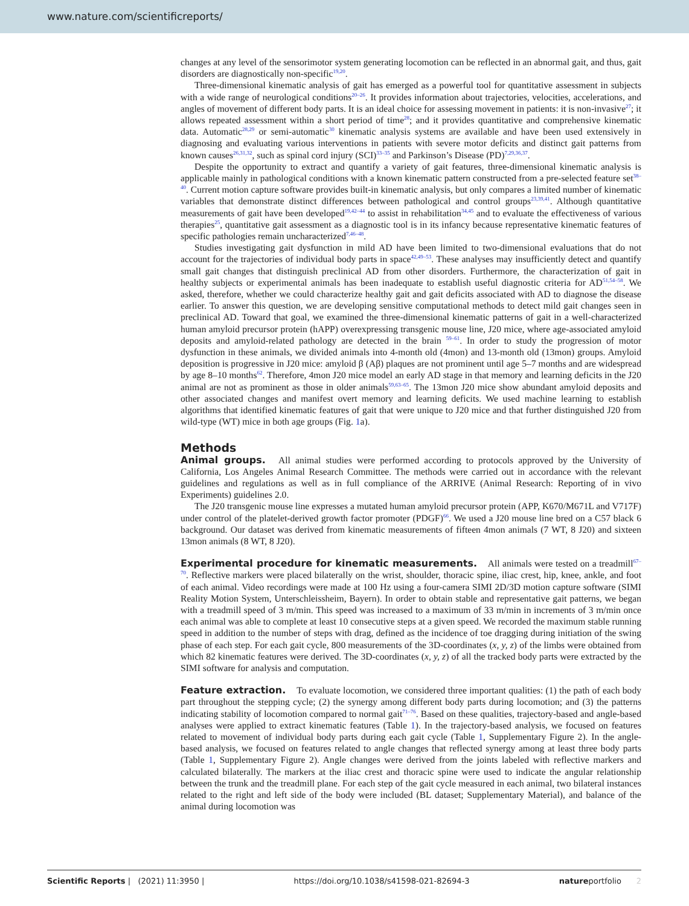www.nature.com/scientificreports/
changes at any level of the sensorimotor system generating locomotion can be reflected in an abnormal gait, and thus, gait disorders are diagnostically non-specific<sup>19,20</sup>.
Three-dimensional kinematic analysis of gait has emerged as a powerful tool for quantitative assessment in subjects with a wide range of neurological conditions<sup>20–26</sup>. It provides information about trajectories, velocities, accelerations, and angles of movement of different body parts. It is an ideal choice for assessing movement in patients: it is non-invasive<sup>27</sup>; it allows repeated assessment within a short period of time<sup>28</sup>; and it provides quantitative and comprehensive kinematic data. Automatic<sup>28,29</sup> or semi-automatic<sup>30</sup> kinematic analysis systems are available and have been used extensively in diagnosing and evaluating various interventions in patients with severe motor deficits and distinct gait patterns from known causes<sup>26,31,32</sup>, such as spinal cord injury (SCI)<sup>33–35</sup> and Parkinson’s Disease (PD)<sup>7,29,36,37</sup>.
Despite the opportunity to extract and quantify a variety of gait features, three-dimensional kinematic analysis is applicable mainly in pathological conditions with a known kinematic pattern constructed from a pre-selected feature set<sup>38–40</sup>. Current motion capture software provides built-in kinematic analysis, but only compares a limited number of kinematic variables that demonstrate distinct differences between pathological and control groups<sup>23,39,41</sup>. Although quantitative measurements of gait have been developed<sup>19,42–44</sup> to assist in rehabilitation<sup>34,45</sup> and to evaluate the effectiveness of various therapies<sup>25</sup>, quantitative gait assessment as a diagnostic tool is in its infancy because representative kinematic features of specific pathologies remain uncharacterized<sup>7,46–48</sup>.
Studies investigating gait dysfunction in mild AD have been limited to two-dimensional evaluations that do not account for the trajectories of individual body parts in space<sup>42,49–53</sup>. These analyses may insufficiently detect and quantify small gait changes that distinguish preclinical AD from other disorders. Furthermore, the characterization of gait in healthy subjects or experimental animals has been inadequate to establish useful diagnostic criteria for AD<sup>51,54–58</sup>. We asked, therefore, whether we could characterize healthy gait and gait deficits associated with AD to diagnose the disease earlier. To answer this question, we are developing sensitive computational methods to detect mild gait changes seen in preclinical AD. Toward that goal, we examined the three-dimensional kinematic patterns of gait in a well-characterized human amyloid precursor protein (hAPP) overexpressing transgenic mouse line, J20 mice, where age-associated amyloid deposits and amyloid-related pathology are detected in the brain <sup>59–61</sup>. In order to study the progression of motor dysfunction in these animals, we divided animals into 4-month old (4mon) and 13-month old (13mon) groups. Amyloid deposition is progressive in J20 mice: amyloid β (Aβ) plaques are not prominent until age 5–7 months and are widespread by age 8–10 months<sup>62</sup>. Therefore, 4mon J20 mice model an early AD stage in that memory and learning deficits in the J20 animal are not as prominent as those in older animals<sup>59,63–65</sup>. The 13mon J20 mice show abundant amyloid deposits and other associated changes and manifest overt memory and learning deficits. We used machine learning to establish algorithms that identified kinematic features of gait that were unique to J20 mice and that further distinguished J20 from wild-type (WT) mice in both age groups (Fig. 1a).
Methods
Animal groups. All animal studies were performed according to protocols approved by the University of California, Los Angeles Animal Research Committee. The methods were carried out in accordance with the relevant guidelines and regulations as well as in full compliance of the ARRIVE (Animal Research: Reporting of in vivo Experiments) guidelines 2.0.
The J20 transgenic mouse line expresses a mutated human amyloid precursor protein (APP, K670/M671L and V717F) under control of the platelet-derived growth factor promoter (PDGF)<sup>66</sup>. We used a J20 mouse line bred on a C57 black 6 background. Our dataset was derived from kinematic measurements of fifteen 4mon animals (7 WT, 8 J20) and sixteen 13mon animals (8 WT, 8 J20).
Experimental procedure for kinematic measurements. All animals were tested on a treadmill<sup>67–70</sup>. Reflective markers were placed bilaterally on the wrist, shoulder, thoracic spine, iliac crest, hip, knee, ankle, and foot of each animal. Video recordings were made at 100 Hz using a four-camera SIMI 2D/3D motion capture software (SIMI Reality Motion System, Unterschleissheim, Bayern). In order to obtain stable and representative gait patterns, we began with a treadmill speed of 3 m/min. This speed was increased to a maximum of 33 m/min in increments of 3 m/min once each animal was able to complete at least 10 consecutive steps at a given speed. We recorded the maximum stable running speed in addition to the number of steps with drag, defined as the incidence of toe dragging during initiation of the swing phase of each step. For each gait cycle, 800 measurements of the 3D-coordinates (x, y, z) of the limbs were obtained from which 82 kinematic features were derived. The 3D-coordinates (x, y, z) of all the tracked body parts were extracted by the SIMI software for analysis and computation.
Feature extraction. To evaluate locomotion, we considered three important qualities: (1) the path of each body part throughout the stepping cycle; (2) the synergy among different body parts during locomotion; and (3) the patterns indicating stability of locomotion compared to normal gait<sup>71–76</sup>. Based on these qualities, trajectory-based and angle-based analyses were applied to extract kinematic features (Table 1). In the trajectory-based analysis, we focused on features related to movement of individual body parts during each gait cycle (Table 1, Supplementary Figure 2). In the angle-based analysis, we focused on features related to angle changes that reflected synergy among at least three body parts (Table 1, Supplementary Figure 2). Angle changes were derived from the joints labeled with reflective markers and calculated bilaterally. The markers at the iliac crest and thoracic spine were used to indicate the angular relationship between the trunk and the treadmill plane. For each step of the gait cycle measured in each animal, two bilateral instances related to the right and left side of the body were included (BL dataset; Supplementary Material), and balance of the animal during locomotion was
Scientific Reports | (2021) 11:3950 | https://doi.org/10.1038/s41598-021-82694-3 natureportfolio 2